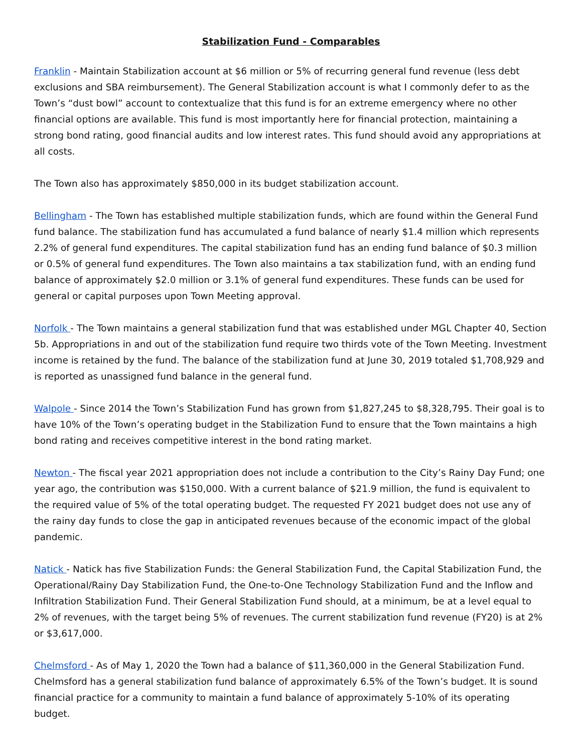Stabilization Fund - Comparables
Franklin - Maintain Stabilization account at $6 million or 5% of recurring general fund revenue (less debt exclusions and SBA reimbursement). The General Stabilization account is what I commonly defer to as the Town’s “dust bowl” account to contextualize that this fund is for an extreme emergency where no other financial options are available. This fund is most importantly here for financial protection, maintaining a strong bond rating, good financial audits and low interest rates. This fund should avoid any appropriations at all costs.
The Town also has approximately $850,000 in its budget stabilization account.
Bellingham - The Town has established multiple stabilization funds, which are found within the General Fund fund balance. The stabilization fund has accumulated a fund balance of nearly $1.4 million which represents 2.2% of general fund expenditures. The capital stabilization fund has an ending fund balance of $0.3 million or 0.5% of general fund expenditures. The Town also maintains a tax stabilization fund, with an ending fund balance of approximately $2.0 million or 3.1% of general fund expenditures. These funds can be used for general or capital purposes upon Town Meeting approval.
Norfolk - The Town maintains a general stabilization fund that was established under MGL Chapter 40, Section 5b. Appropriations in and out of the stabilization fund require two thirds vote of the Town Meeting. Investment income is retained by the fund. The balance of the stabilization fund at June 30, 2019 totaled $1,708,929 and is reported as unassigned fund balance in the general fund.
Walpole - Since 2014 the Town’s Stabilization Fund has grown from $1,827,245 to $8,328,795. Their goal is to have 10% of the Town’s operating budget in the Stabilization Fund to ensure that the Town maintains a high bond rating and receives competitive interest in the bond rating market.
Newton - The fiscal year 2021 appropriation does not include a contribution to the City’s Rainy Day Fund; one year ago, the contribution was $150,000. With a current balance of $21.9 million, the fund is equivalent to the required value of 5% of the total operating budget. The requested FY 2021 budget does not use any of the rainy day funds to close the gap in anticipated revenues because of the economic impact of the global pandemic.
Natick - Natick has five Stabilization Funds: the General Stabilization Fund, the Capital Stabilization Fund, the Operational/Rainy Day Stabilization Fund, the One-to-One Technology Stabilization Fund and the Inflow and Infiltration Stabilization Fund. Their General Stabilization Fund should, at a minimum, be at a level equal to 2% of revenues, with the target being 5% of revenues. The current stabilization fund revenue (FY20) is at 2% or $3,617,000.
Chelmsford - As of May 1, 2020 the Town had a balance of $11,360,000 in the General Stabilization Fund. Chelmsford has a general stabilization fund balance of approximately 6.5% of the Town’s budget. It is sound financial practice for a community to maintain a fund balance of approximately 5-10% of its operating budget.